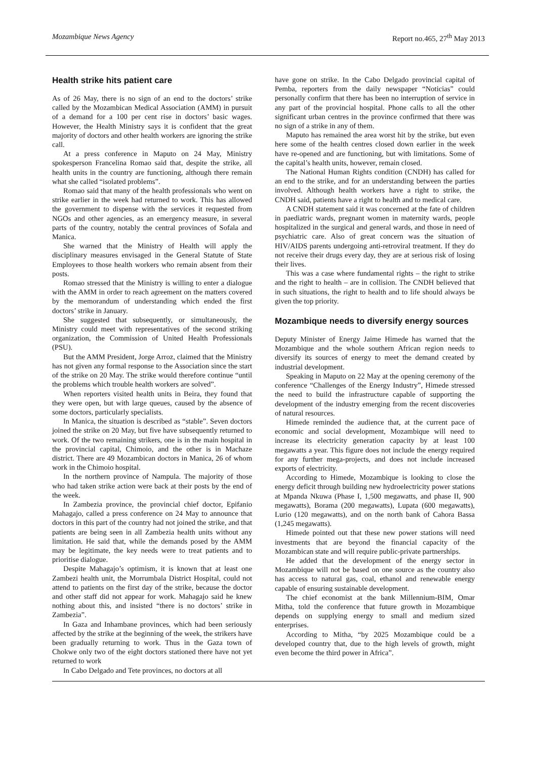Mozambique News Agency Report no.465, 27<sup>th</sup> May 2013
Health strike hits patient care
As of 26 May, there is no sign of an end to the doctors’ strike called by the Mozambican Medical Association (AMM) in pursuit of a demand for a 100 per cent rise in doctors’ basic wages. However, the Health Ministry says it is confident that the great majority of doctors and other health workers are ignoring the strike call.
At a press conference in Maputo on 24 May, Ministry spokesperson Francelina Romao said that, despite the strike, all health units in the country are functioning, although there remain what she called “isolated problems”.
Romao said that many of the health professionals who went on strike earlier in the week had returned to work. This has allowed the government to dispense with the services it requested from NGOs and other agencies, as an emergency measure, in several parts of the country, notably the central provinces of Sofala and Manica.
She warned that the Ministry of Health will apply the disciplinary measures envisaged in the General Statute of State Employees to those health workers who remain absent from their posts.
Romao stressed that the Ministry is willing to enter a dialogue with the AMM in order to reach agreement on the matters covered by the memorandum of understanding which ended the first doctors’ strike in January.
She suggested that subsequently, or simultaneously, the Ministry could meet with representatives of the second striking organization, the Commission of United Health Professionals (PSU).
But the AMM President, Jorge Arroz, claimed that the Ministry has not given any formal response to the Association since the start of the strike on 20 May. The strike would therefore continue “until the problems which trouble health workers are solved”.
When reporters visited health units in Beira, they found that they were open, but with large queues, caused by the absence of some doctors, particularly specialists.
In Manica, the situation is described as “stable”. Seven doctors joined the strike on 20 May, but five have subsequently returned to work. Of the two remaining strikers, one is in the main hospital in the provincial capital, Chimoio, and the other is in Machaze district. There are 49 Mozambican doctors in Manica, 26 of whom work in the Chimoio hospital.
In the northern province of Nampula. The majority of those who had taken strike action were back at their posts by the end of the week.
In Zambezia province, the provincial chief doctor, Epifanio Mahagajo, called a press conference on 24 May to announce that doctors in this part of the country had not joined the strike, and that patients are being seen in all Zambezia health units without any limitation. He said that, while the demands posed by the AMM may be legitimate, the key needs were to treat patients and to prioritise dialogue.
Despite Mahagajo’s optimism, it is known that at least one Zambezi health unit, the Morrumbala District Hospital, could not attend to patients on the first day of the strike, because the doctor and other staff did not appear for work. Mahagajo said he knew nothing about this, and insisted “there is no doctors’ strike in Zambezia”.
In Gaza and Inhambane provinces, which had been seriously affected by the strike at the beginning of the week, the strikers have been gradually returning to work. Thus in the Gaza town of Chokwe only two of the eight doctors stationed there have not yet returned to work
In Cabo Delgado and Tete provinces, no doctors at all
have gone on strike. In the Cabo Delgado provincial capital of Pemba, reporters from the daily newspaper “Noticias” could personally confirm that there has been no interruption of service in any part of the provincial hospital. Phone calls to all the other significant urban centres in the province confirmed that there was no sign of a strike in any of them.
Maputo has remained the area worst hit by the strike, but even here some of the health centres closed down earlier in the week have re-opened and are functioning, but with limitations. Some of the capital’s health units, however, remain closed.
The National Human Rights condition (CNDH) has called for an end to the strike, and for an understanding between the parties involved. Although health workers have a right to strike, the CNDH said, patients have a right to health and to medical care.
A CNDH statement said it was concerned at the fate of children in paediatric wards, pregnant women in maternity wards, people hospitalized in the surgical and general wards, and those in need of psychiatric care. Also of great concern was the situation of HIV/AIDS parents undergoing anti-retroviral treatment. If they do not receive their drugs every day, they are at serious risk of losing their lives.
This was a case where fundamental rights – the right to strike and the right to health – are in collision. The CNDH believed that in such situations, the right to health and to life should always be given the top priority.
Mozambique needs to diversify energy sources
Deputy Minister of Energy Jaime Himede has warned that the Mozambique and the whole southern African region needs to diversify its sources of energy to meet the demand created by industrial development.
Speaking in Maputo on 22 May at the opening ceremony of the conference “Challenges of the Energy Industry”, Himede stressed the need to build the infrastructure capable of supporting the development of the industry emerging from the recent discoveries of natural resources.
Himede reminded the audience that, at the current pace of economic and social development, Mozambique will need to increase its electricity generation capacity by at least 100 megawatts a year. This figure does not include the energy required for any further mega-projects, and does not include increased exports of electricity.
According to Himede, Mozambique is looking to close the energy deficit through building new hydroelectricity power stations at Mpanda Nkuwa (Phase I, 1,500 megawatts, and phase II, 900 megawatts), Borama (200 megawatts), Lupata (600 megawatts), Lurio (120 megawatts), and on the north bank of Cahora Bassa (1,245 megawatts).
Himede pointed out that these new power stations will need investments that are beyond the financial capacity of the Mozambican state and will require public-private partnerships.
He added that the development of the energy sector in Mozambique will not be based on one source as the country also has access to natural gas, coal, ethanol and renewable energy capable of ensuring sustainable development.
The chief economist at the bank Millennium-BIM, Omar Mitha, told the conference that future growth in Mozambique depends on supplying energy to small and medium sized enterprises.
According to Mitha, “by 2025 Mozambique could be a developed country that, due to the high levels of growth, might even become the third power in Africa”.